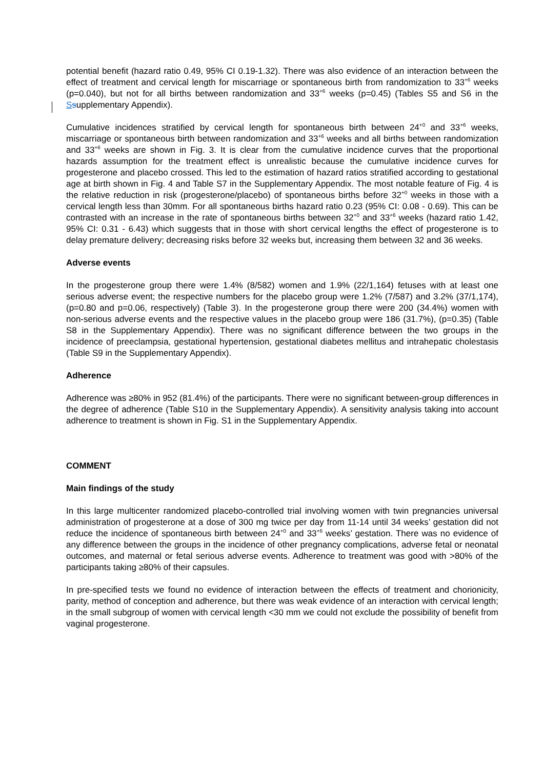potential benefit (hazard ratio 0.49, 95% CI 0.19-1.32). There was also evidence of an interaction between the effect of treatment and cervical length for miscarriage or spontaneous birth from randomization to 33<sup>+6</sup> weeks (p=0.040), but not for all births between randomization and 33<sup>+6</sup> weeks (p=0.45) (Tables S5 and S6 in the Ssupplementary Appendix).
Cumulative incidences stratified by cervical length for spontaneous birth between 24<sup>+0</sup> and 33<sup>+6</sup> weeks, miscarriage or spontaneous birth between randomization and 33<sup>+6</sup> weeks and all births between randomization and 33<sup>+6</sup> weeks are shown in Fig. 3. It is clear from the cumulative incidence curves that the proportional hazards assumption for the treatment effect is unrealistic because the cumulative incidence curves for progesterone and placebo crossed. This led to the estimation of hazard ratios stratified according to gestational age at birth shown in Fig. 4 and Table S7 in the Supplementary Appendix. The most notable feature of Fig. 4 is the relative reduction in risk (progesterone/placebo) of spontaneous births before 32<sup>+0</sup> weeks in those with a cervical length less than 30mm. For all spontaneous births hazard ratio 0.23 (95% CI: 0.08 - 0.69). This can be contrasted with an increase in the rate of spontaneous births between 32<sup>+0</sup> and 33<sup>+6</sup> weeks (hazard ratio 1.42, 95% CI: 0.31 - 6.43) which suggests that in those with short cervical lengths the effect of progesterone is to delay premature delivery; decreasing risks before 32 weeks but, increasing them between 32 and 36 weeks.
Adverse events
In the progesterone group there were 1.4% (8/582) women and 1.9% (22/1,164) fetuses with at least one serious adverse event; the respective numbers for the placebo group were 1.2% (7/587) and 3.2% (37/1,174), (p=0.80 and p=0.06, respectively) (Table 3). In the progesterone group there were 200 (34.4%) women with non-serious adverse events and the respective values in the placebo group were 186 (31.7%), (p=0.35) (Table S8 in the Supplementary Appendix). There was no significant difference between the two groups in the incidence of preeclampsia, gestational hypertension, gestational diabetes mellitus and intrahepatic cholestasis (Table S9 in the Supplementary Appendix).
Adherence
Adherence was ≥80% in 952 (81.4%) of the participants. There were no significant between-group differences in the degree of adherence (Table S10 in the Supplementary Appendix). A sensitivity analysis taking into account adherence to treatment is shown in Fig. S1 in the Supplementary Appendix.
COMMENT
Main findings of the study
In this large multicenter randomized placebo-controlled trial involving women with twin pregnancies universal administration of progesterone at a dose of 300 mg twice per day from 11-14 until 34 weeks’ gestation did not reduce the incidence of spontaneous birth between 24<sup>+0</sup> and 33<sup>+6</sup> weeks’ gestation. There was no evidence of any difference between the groups in the incidence of other pregnancy complications, adverse fetal or neonatal outcomes, and maternal or fetal serious adverse events. Adherence to treatment was good with >80% of the participants taking ≥80% of their capsules.
In pre-specified tests we found no evidence of interaction between the effects of treatment and chorionicity, parity, method of conception and adherence, but there was weak evidence of an interaction with cervical length; in the small subgroup of women with cervical length <30 mm we could not exclude the possibility of benefit from vaginal progesterone.